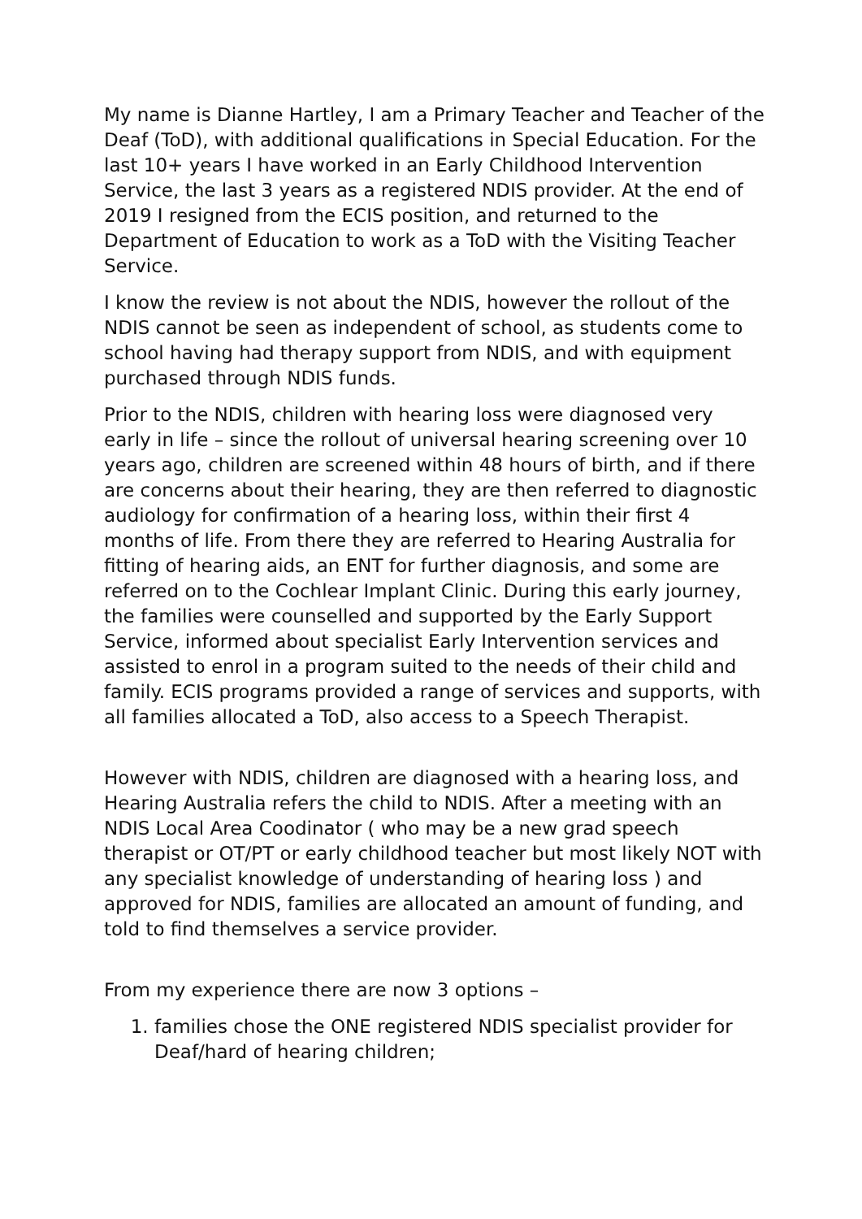My name is Dianne Hartley, I am a Primary Teacher and Teacher of the Deaf (ToD), with additional qualifications in Special Education. For the last 10+ years I have worked in an Early Childhood Intervention Service, the last 3 years as a registered NDIS provider. At the end of 2019 I resigned from the ECIS position, and returned to the Department of Education to work as a ToD with the Visiting Teacher Service.
I know the review is not about the NDIS, however the rollout of the NDIS cannot be seen as independent of school, as students come to school having had therapy support from NDIS, and with equipment purchased through NDIS funds.
Prior to the NDIS, children with hearing loss were diagnosed very early in life – since the rollout of universal hearing screening over 10 years ago, children are screened within 48 hours of birth, and if there are concerns about their hearing, they are then referred to diagnostic audiology for confirmation of a hearing loss, within their first 4 months of life. From there they are referred to Hearing Australia for fitting of hearing aids, an ENT for further diagnosis, and some are referred on to the Cochlear Implant Clinic. During this early journey, the families were counselled and supported by the Early Support Service, informed about specialist Early Intervention services and assisted to enrol in a program suited to the needs of their child and family. ECIS programs provided a range of services and supports, with all families allocated a ToD, also access to a Speech Therapist.
However with NDIS, children are diagnosed with a hearing loss, and Hearing Australia refers the child to NDIS. After a meeting with an NDIS Local Area Coodinator ( who may be a new grad speech therapist or OT/PT or early childhood teacher but most likely NOT with any specialist knowledge of understanding of hearing loss ) and approved for NDIS, families are allocated an amount of funding, and told to find themselves a service provider.
From my experience there are now 3 options –
1. families chose the ONE registered NDIS specialist provider for Deaf/hard of hearing children;